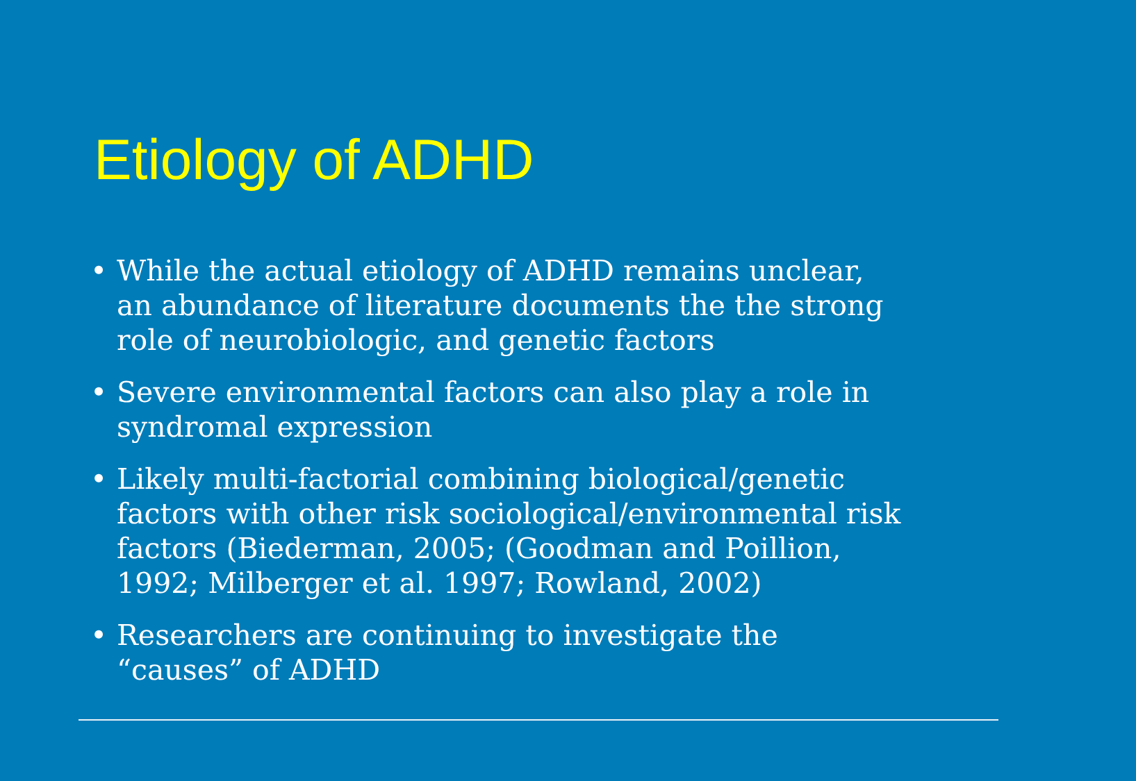Etiology of ADHD
• While the actual etiology of ADHD remains unclear, an abundance of literature documents the the strong role of neurobiologic, and genetic factors
• Severe environmental factors can also play a role in syndromal expression
• Likely multi-factorial combining biological/genetic factors with other risk sociological/environmental risk factors (Biederman, 2005; (Goodman and Poillion, 1992; Milberger et al. 1997; Rowland, 2002)
• Researchers are continuing to investigate the “causes” of ADHD